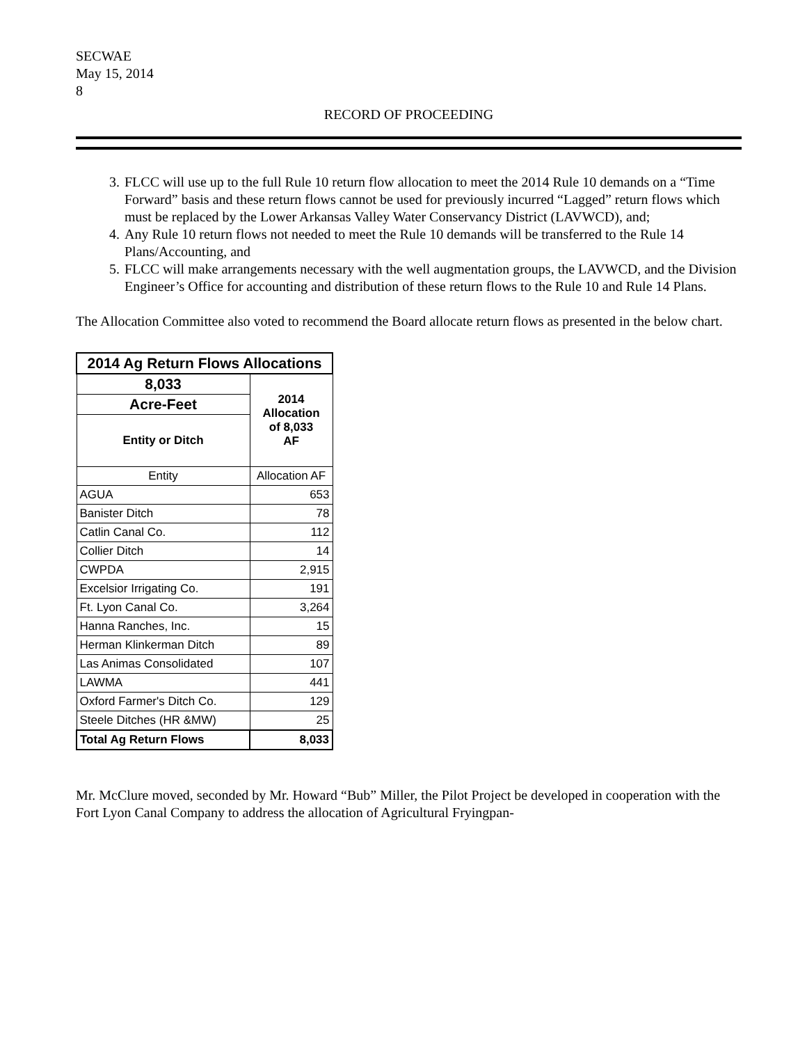SECWAE
May 15, 2014
8
RECORD OF PROCEEDING
3. FLCC will use up to the full Rule 10 return flow allocation to meet the 2014 Rule 10 demands on a “Time Forward” basis and these return flows cannot be used for previously incurred “Lagged” return flows which must be replaced by the Lower Arkansas Valley Water Conservancy District (LAVWCD), and;
4. Any Rule 10 return flows not needed to meet the Rule 10 demands will be transferred to the Rule 14 Plans/Accounting, and
5. FLCC will make arrangements necessary with the well augmentation groups, the LAVWCD, and the Division Engineer’s Office for accounting and distribution of these return flows to the Rule 10 and Rule 14 Plans.
The Allocation Committee also voted to recommend the Board allocate return flows as presented in the below chart.
| 2014 Ag Return Flows Allocations | |
| --- | --- |
| 8,033 | 2014 Allocation of 8,033 AF |
| Acre-Feet | |
| Entity or Ditch | |
| Entity | Allocation AF |
| AGUA | 653 |
| Banister Ditch | 78 |
| Catlin Canal Co. | 112 |
| Collier Ditch | 14 |
| CWPDA | 2,915 |
| Excelsior Irrigating Co. | 191 |
| Ft. Lyon Canal Co. | 3,264 |
| Hanna Ranches, Inc. | 15 |
| Herman Klinkerman Ditch | 89 |
| Las Animas Consolidated | 107 |
| LAWMA | 441 |
| Oxford Farmer's Ditch Co. | 129 |
| Steele Ditches (HR &MW) | 25 |
| Total Ag Return Flows | 8,033 |
Mr. McClure moved, seconded by Mr. Howard “Bub” Miller, the Pilot Project be developed in cooperation with the Fort Lyon Canal Company to address the allocation of Agricultural Fryingpan-